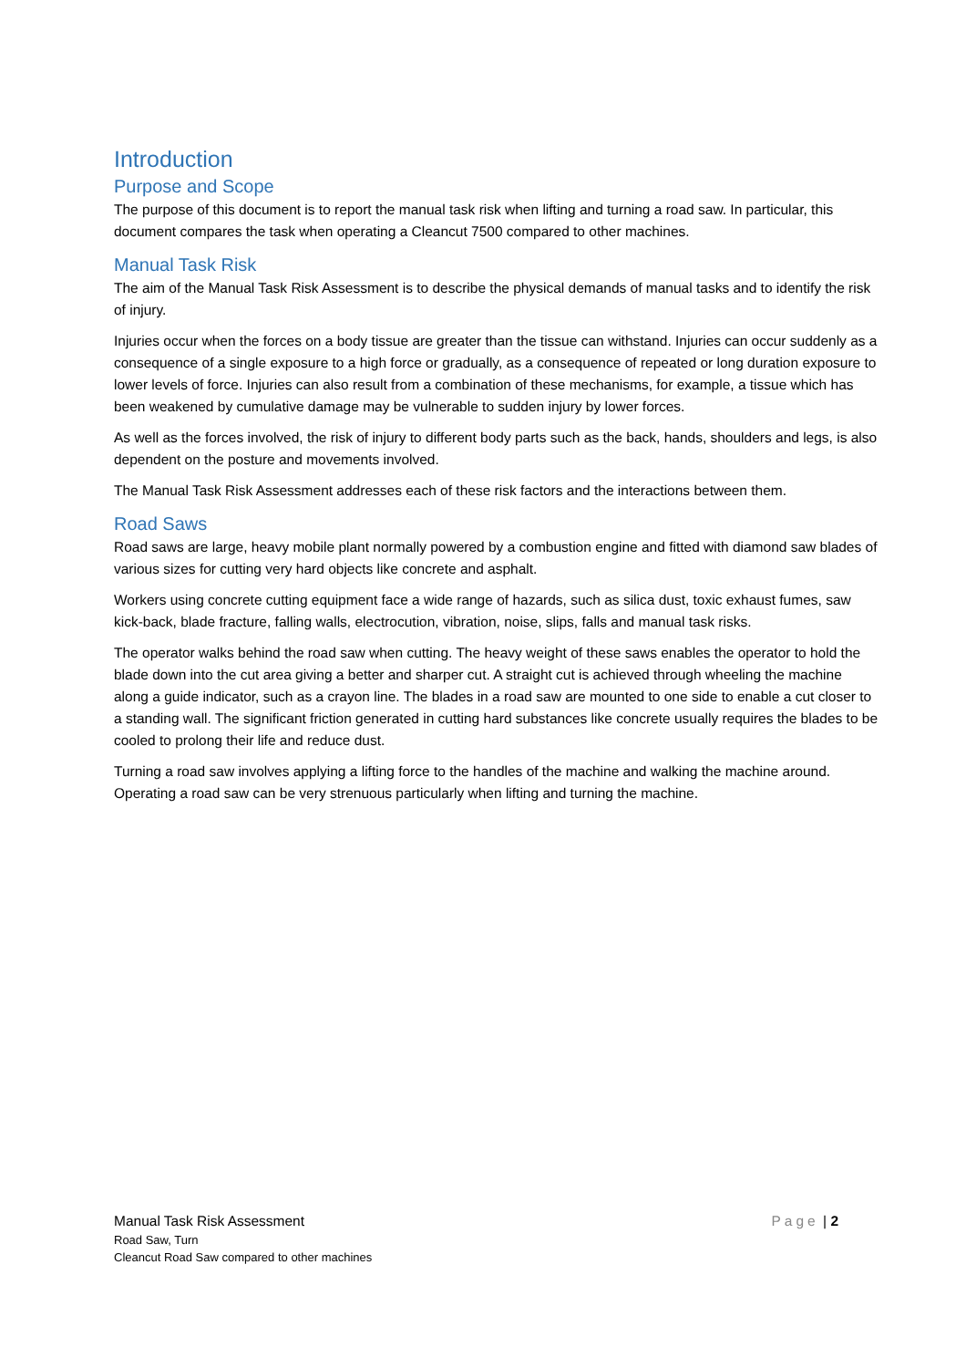Introduction
Purpose and Scope
The purpose of this document is to report the manual task risk when lifting and turning a road saw. In particular, this document compares the task when operating a Cleancut 7500 compared to other machines.
Manual Task Risk
The aim of the Manual Task Risk Assessment is to describe the physical demands of manual tasks and to identify the risk of injury.
Injuries occur when the forces on a body tissue are greater than the tissue can withstand. Injuries can occur suddenly as a consequence of a single exposure to a high force or gradually, as a consequence of repeated or long duration exposure to lower levels of force. Injuries can also result from a combination of these mechanisms, for example, a tissue which has been weakened by cumulative damage may be vulnerable to sudden injury by lower forces.
As well as the forces involved, the risk of injury to different body parts such as the back, hands, shoulders and legs, is also dependent on the posture and movements involved.
The Manual Task Risk Assessment addresses each of these risk factors and the interactions between them.
Road Saws
Road saws are large, heavy mobile plant normally powered by a combustion engine and fitted with diamond saw blades of various sizes for cutting very hard objects like concrete and asphalt.
Workers using concrete cutting equipment face a wide range of hazards, such as silica dust, toxic exhaust fumes, saw kick-back, blade fracture, falling walls, electrocution, vibration, noise, slips, falls and manual task risks.
The operator walks behind the road saw when cutting. The heavy weight of these saws enables the operator to hold the blade down into the cut area giving a better and sharper cut. A straight cut is achieved through wheeling the machine along a guide indicator, such as a crayon line. The blades in a road saw are mounted to one side to enable a cut closer to a standing wall. The significant friction generated in cutting hard substances like concrete usually requires the blades to be cooled to prolong their life and reduce dust.
Turning a road saw involves applying a lifting force to the handles of the machine and walking the machine around. Operating a road saw can be very strenuous particularly when lifting and turning the machine.
Manual Task Risk Assessment Page | 2
Road Saw, Turn
Cleancut Road Saw compared to other machines